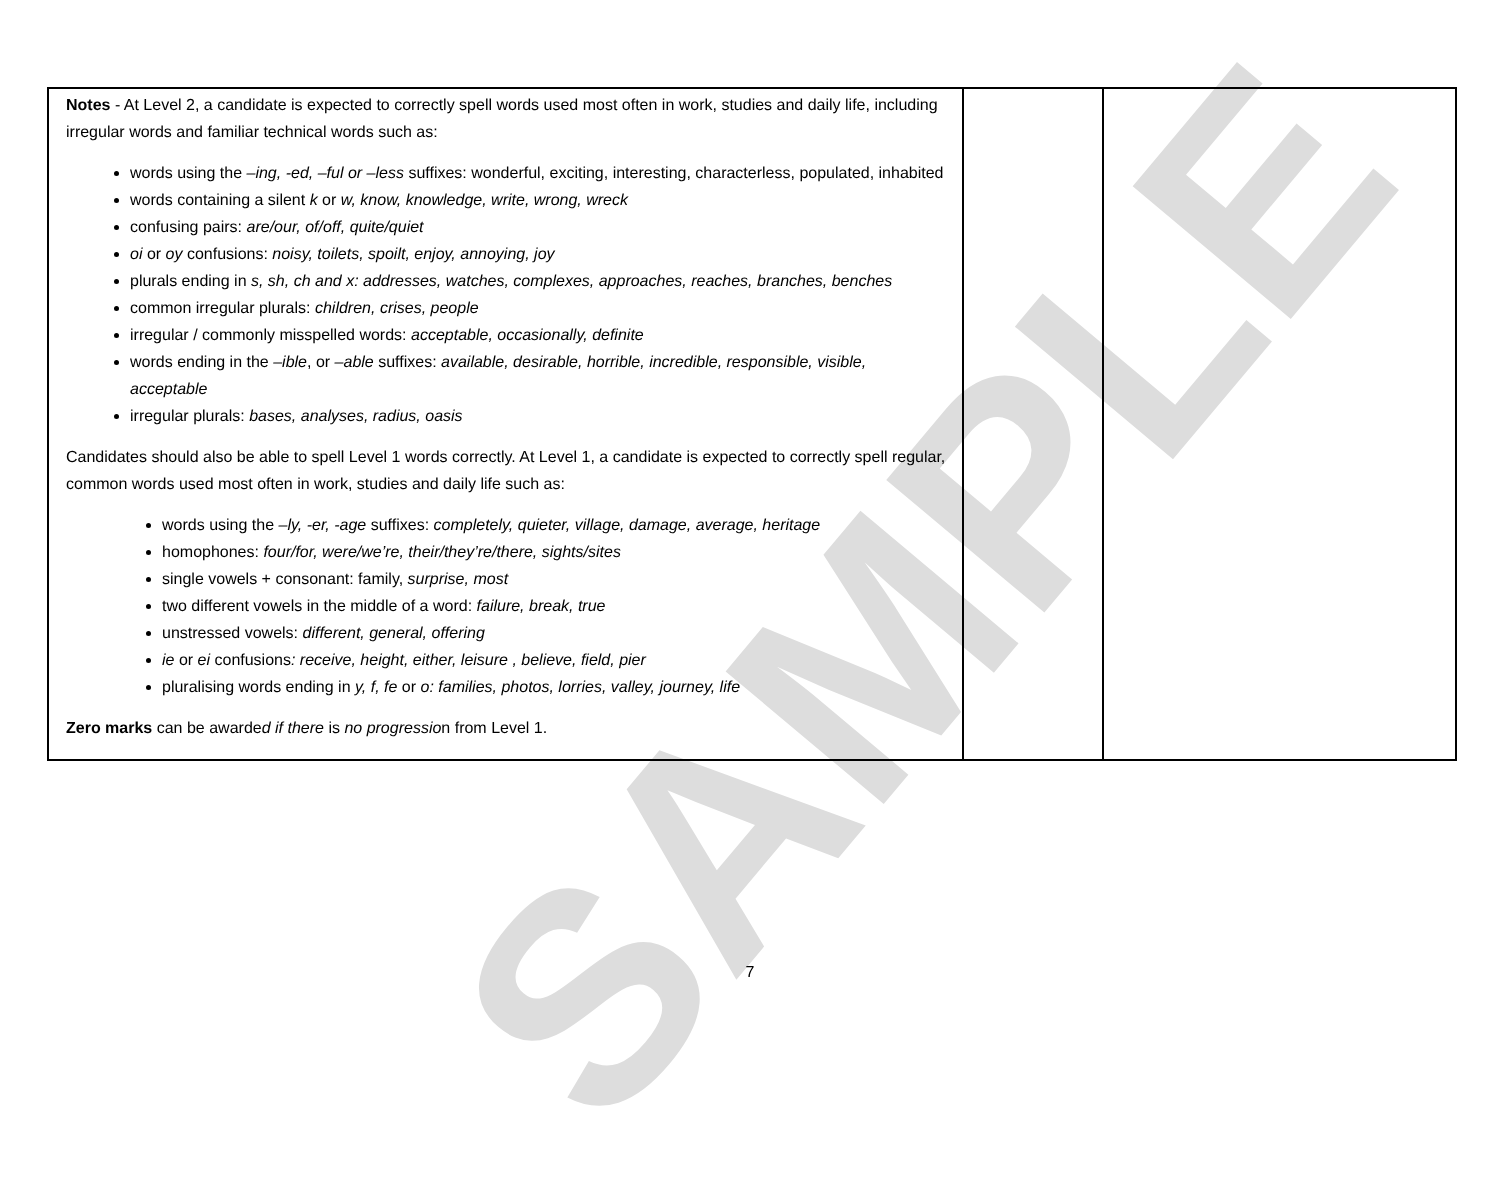SAMPLE
| Notes - At Level 2, a candidate is expected to correctly spell words used most often in work, studies and daily life, including irregular words and familiar technical words such as: words using the –ing, -ed, –ful or –less suffixes: wonderful, exciting, interesting, characterless, populated, inhabited words containing a silent k or w, know, knowledge, write, wrong, wreck confusing pairs: are/our, of/off, quite/quiet oi or oy confusions: noisy, toilets, spoilt, enjoy, annoying, joy plurals ending in s, sh, ch and x: addresses, watches, complexes, approaches, reaches, branches, benches common irregular plurals: children, crises, people irregular / commonly misspelled words: acceptable, occasionally, definite words ending in the –ible , or –able suffixes: available, desirable, horrible, incredible, responsible, visible, acceptable irregular plurals: bases, analyses, radius, oasis Candidates should also be able to spell Level 1 words correctly. At Level 1, a candidate is expected to correctly spell regular, common words used most often in work, studies and daily life such as: words using the –ly, -er, -age suffixes: completely, quieter, village, damage, average, heritage homophones: four/for, were/we’re, their/they’re/there, sights/sites single vowels + consonant: family, surprise, most two different vowels in the middle of a word: failure, break, true unstressed vowels: different, general, offering ie or ei confusions : receive, height, either, leisure , believe, field, pier pluralising words ending in y, f, fe or o: families, photos, lorries, valley, journey, life Zero marks can be awarde d if there is no progressio n from Level 1. | | |
7